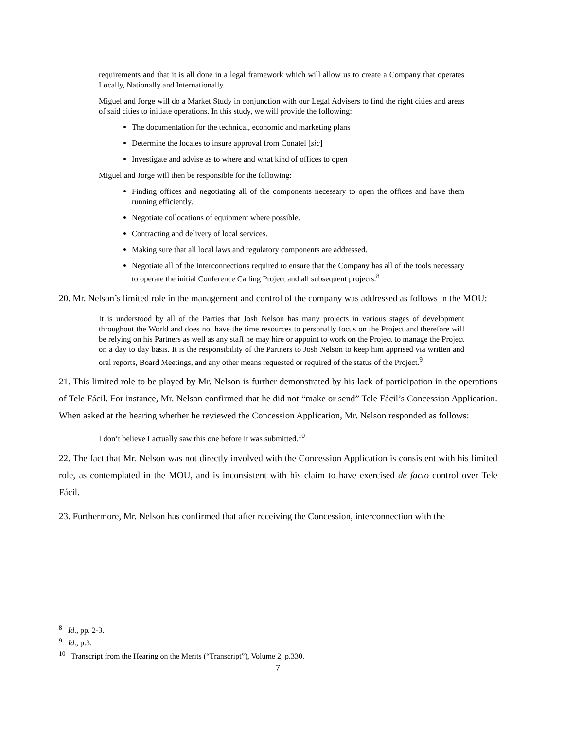requirements and that it is all done in a legal framework which will allow us to create a Company that operates Locally, Nationally and Internationally.
Miguel and Jorge will do a Market Study in conjunction with our Legal Advisers to find the right cities and areas of said cities to initiate operations. In this study, we will provide the following:
The documentation for the technical, economic and marketing plans
Determine the locales to insure approval from Conatel [sic]
Investigate and advise as to where and what kind of offices to open
Miguel and Jorge will then be responsible for the following:
Finding offices and negotiating all of the components necessary to open the offices and have them running efficiently.
Negotiate collocations of equipment where possible.
Contracting and delivery of local services.
Making sure that all local laws and regulatory components are addressed.
Negotiate all of the Interconnections required to ensure that the Company has all of the tools necessary to operate the initial Conference Calling Project and all subsequent projects.<sup>8</sup>
20. Mr. Nelson’s limited role in the management and control of the company was addressed as follows in the MOU:
It is understood by all of the Parties that Josh Nelson has many projects in various stages of development throughout the World and does not have the time resources to personally focus on the Project and therefore will be relying on his Partners as well as any staff he may hire or appoint to work on the Project to manage the Project on a day to day basis. It is the responsibility of the Partners to Josh Nelson to keep him apprised via written and oral reports, Board Meetings, and any other means requested or required of the status of the Project.<sup>9</sup>
21. This limited role to be played by Mr. Nelson is further demonstrated by his lack of participation in the operations of Tele Fácil. For instance, Mr. Nelson confirmed that he did not “make or send” Tele Fácil’s Concession Application. When asked at the hearing whether he reviewed the Concession Application, Mr. Nelson responded as follows:
I don’t believe I actually saw this one before it was submitted.<sup>10</sup>
22. The fact that Mr. Nelson was not directly involved with the Concession Application is consistent with his limited role, as contemplated in the MOU, and is inconsistent with his claim to have exercised de facto control over Tele Fácil.
23. Furthermore, Mr. Nelson has confirmed that after receiving the Concession, interconnection with the
<sup>8</sup> Id., pp. 2-3.
<sup>9</sup> Id., p.3.
<sup>10</sup> Transcript from the Hearing on the Merits (“Transcript”), Volume 2, p.330.
7